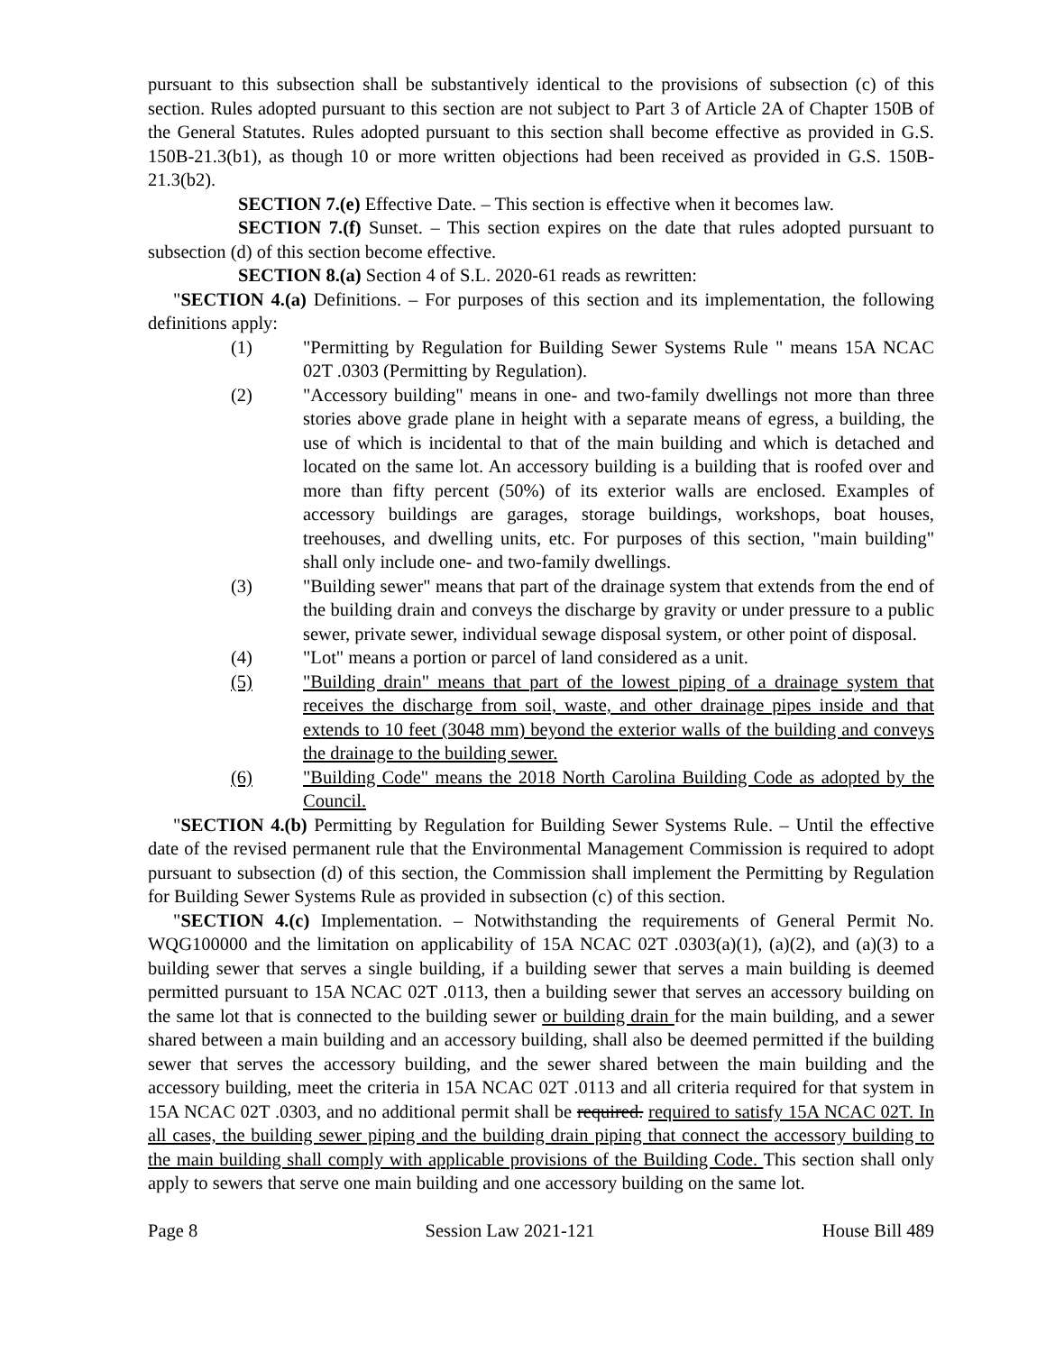pursuant to this subsection shall be substantively identical to the provisions of subsection (c) of this section. Rules adopted pursuant to this section are not subject to Part 3 of Article 2A of Chapter 150B of the General Statutes. Rules adopted pursuant to this section shall become effective as provided in G.S. 150B-21.3(b1), as though 10 or more written objections had been received as provided in G.S. 150B-21.3(b2).
SECTION 7.(e) Effective Date. – This section is effective when it becomes law.
SECTION 7.(f) Sunset. – This section expires on the date that rules adopted pursuant to subsection (d) of this section become effective.
SECTION 8.(a) Section 4 of S.L. 2020-61 reads as rewritten:
"SECTION 4.(a) Definitions. – For purposes of this section and its implementation, the following definitions apply:
(1) "Permitting by Regulation for Building Sewer Systems Rule " means 15A NCAC 02T .0303 (Permitting by Regulation).
(2) "Accessory building" means in one- and two-family dwellings not more than three stories above grade plane in height with a separate means of egress, a building, the use of which is incidental to that of the main building and which is detached and located on the same lot. An accessory building is a building that is roofed over and more than fifty percent (50%) of its exterior walls are enclosed. Examples of accessory buildings are garages, storage buildings, workshops, boat houses, treehouses, and dwelling units, etc. For purposes of this section, "main building" shall only include one- and two-family dwellings.
(3) "Building sewer" means that part of the drainage system that extends from the end of the building drain and conveys the discharge by gravity or under pressure to a public sewer, private sewer, individual sewage disposal system, or other point of disposal.
(4) "Lot" means a portion or parcel of land considered as a unit.
(5) "Building drain" means that part of the lowest piping of a drainage system that receives the discharge from soil, waste, and other drainage pipes inside and that extends to 10 feet (3048 mm) beyond the exterior walls of the building and conveys the drainage to the building sewer.
(6) "Building Code" means the 2018 North Carolina Building Code as adopted by the Council.
"SECTION 4.(b) Permitting by Regulation for Building Sewer Systems Rule. – Until the effective date of the revised permanent rule that the Environmental Management Commission is required to adopt pursuant to subsection (d) of this section, the Commission shall implement the Permitting by Regulation for Building Sewer Systems Rule as provided in subsection (c) of this section.
"SECTION 4.(c) Implementation. – Notwithstanding the requirements of General Permit No. WQG100000 and the limitation on applicability of 15A NCAC 02T .0303(a)(1), (a)(2), and (a)(3) to a building sewer that serves a single building, if a building sewer that serves a main building is deemed permitted pursuant to 15A NCAC 02T .0113, then a building sewer that serves an accessory building on the same lot that is connected to the building sewer or building drain for the main building, and a sewer shared between a main building and an accessory building, shall also be deemed permitted if the building sewer that serves the accessory building, and the sewer shared between the main building and the accessory building, meet the criteria in 15A NCAC 02T .0113 and all criteria required for that system in 15A NCAC 02T .0303, and no additional permit shall be required. required to satisfy 15A NCAC 02T. In all cases, the building sewer piping and the building drain piping that connect the accessory building to the main building shall comply with applicable provisions of the Building Code. This section shall only apply to sewers that serve one main building and one accessory building on the same lot.
Page 8 Session Law 2021-121 House Bill 489